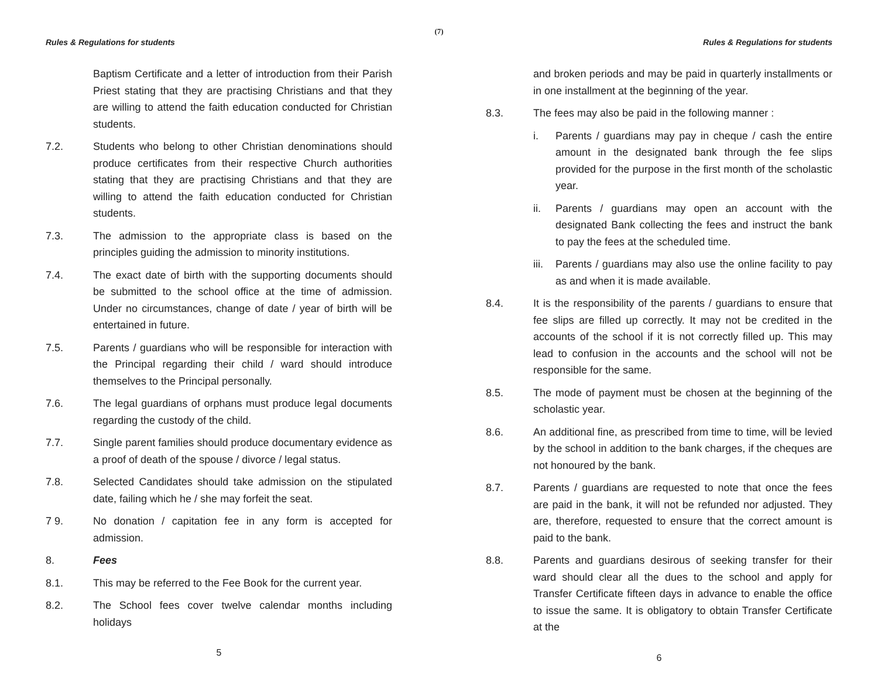(7)
Rules & Regulations for students
Baptism Certificate and a letter of introduction from their Parish Priest stating that they are practising Christians and that they are willing to attend the faith education conducted for Christian students.
7.2. Students who belong to other Christian denominations should produce certificates from their respective Church authorities stating that they are practising Christians and that they are willing to attend the faith education conducted for Christian students.
7.3. The admission to the appropriate class is based on the principles guiding the admission to minority institutions.
7.4. The exact date of birth with the supporting documents should be submitted to the school office at the time of admission. Under no circumstances, change of date / year of birth will be entertained in future.
7.5. Parents / guardians who will be responsible for interaction with the Principal regarding their child / ward should introduce themselves to the Principal personally.
7.6. The legal guardians of orphans must produce legal documents regarding the custody of the child.
7.7. Single parent families should produce documentary evidence as a proof of death of the spouse / divorce / legal status.
7.8. Selected Candidates should take admission on the stipulated date, failing which he / she may forfeit the seat.
7 9. No donation / capitation fee in any form is accepted for admission.
8. Fees
8.1. This may be referred to the Fee Book for the current year.
8.2. The School fees cover twelve calendar months including holidays
5
Rules & Regulations for students
and broken periods and may be paid in quarterly installments or in one installment at the beginning of the year.
8.3. The fees may also be paid in the following manner :
i. Parents / guardians may pay in cheque / cash the entire amount in the designated bank through the fee slips provided for the purpose in the first month of the scholastic year.
ii. Parents / guardians may open an account with the designated Bank collecting the fees and instruct the bank to pay the fees at the scheduled time.
iii.
Parents / guardians may also use the online facility to pay as and when it is made available.
8.4. It is the responsibility of the parents / guardians to ensure that fee slips are filled up correctly. It may not be credited in the accounts of the school if it is not correctly filled up. This may lead to confusion in the accounts and the school will not be responsible for the same.
8.5. The mode of payment must be chosen at the beginning of the scholastic year.
8.6. An additional fine, as prescribed from time to time, will be levied by the school in addition to the bank charges, if the cheques are not honoured by the bank.
8.7. Parents / guardians are requested to note that once the fees are paid in the bank, it will not be refunded nor adjusted. They are, therefore, requested to ensure that the correct amount is paid to the bank.
8.8. Parents and guardians desirous of seeking transfer for their ward should clear all the dues to the school and apply for Transfer Certificate fifteen days in advance to enable the office to issue the same. It is obligatory to obtain Transfer Certificate at the
6